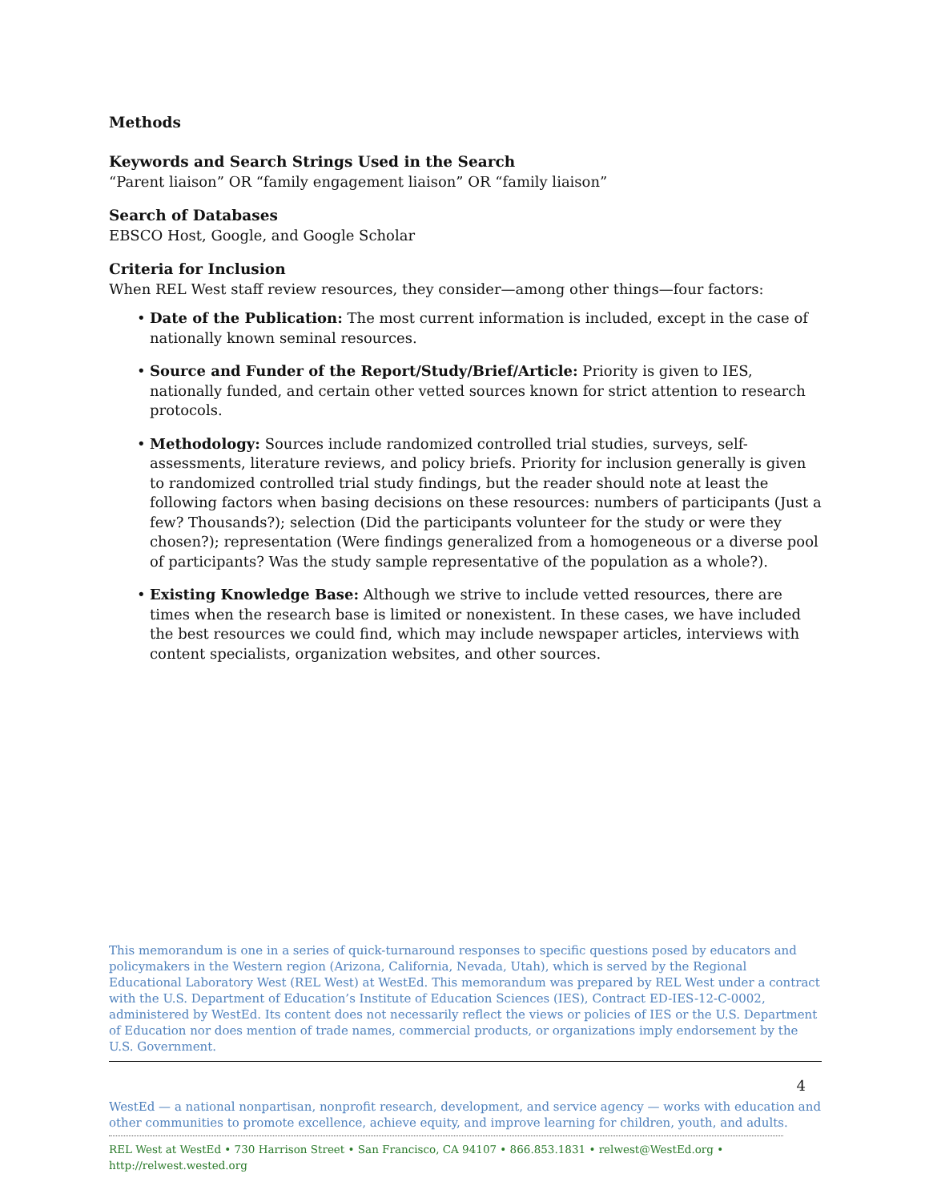Methods
Keywords and Search Strings Used in the Search
“Parent liaison” OR “family engagement liaison” OR “family liaison”
Search of Databases
EBSCO Host, Google, and Google Scholar
Criteria for Inclusion
When REL West staff review resources, they consider—among other things—four factors:
• Date of the Publication: The most current information is included, except in the case of nationally known seminal resources.
• Source and Funder of the Report/Study/Brief/Article: Priority is given to IES, nationally funded, and certain other vetted sources known for strict attention to research protocols.
• Methodology: Sources include randomized controlled trial studies, surveys, self-assessments, literature reviews, and policy briefs. Priority for inclusion generally is given to randomized controlled trial study findings, but the reader should note at least the following factors when basing decisions on these resources: numbers of participants (Just a few? Thousands?); selection (Did the participants volunteer for the study or were they chosen?); representation (Were findings generalized from a homogeneous or a diverse pool of participants? Was the study sample representative of the population as a whole?).
• Existing Knowledge Base: Although we strive to include vetted resources, there are times when the research base is limited or nonexistent. In these cases, we have included the best resources we could find, which may include newspaper articles, interviews with content specialists, organization websites, and other sources.
This memorandum is one in a series of quick-turnaround responses to specific questions posed by educators and policymakers in the Western region (Arizona, California, Nevada, Utah), which is served by the Regional Educational Laboratory West (REL West) at WestEd. This memorandum was prepared by REL West under a contract with the U.S. Department of Education’s Institute of Education Sciences (IES), Contract ED-IES-12-C-0002, administered by WestEd. Its content does not necessarily reflect the views or policies of IES or the U.S. Department of Education nor does mention of trade names, commercial products, or organizations imply endorsement by the U.S. Government.
4
WestEd — a national nonpartisan, nonprofit research, development, and service agency — works with education and other communities to promote excellence, achieve equity, and improve learning for children, youth, and adults.
REL West at WestEd • 730 Harrison Street • San Francisco, CA 94107 • 866.853.1831 • relwest@WestEd.org • http://relwest.wested.org